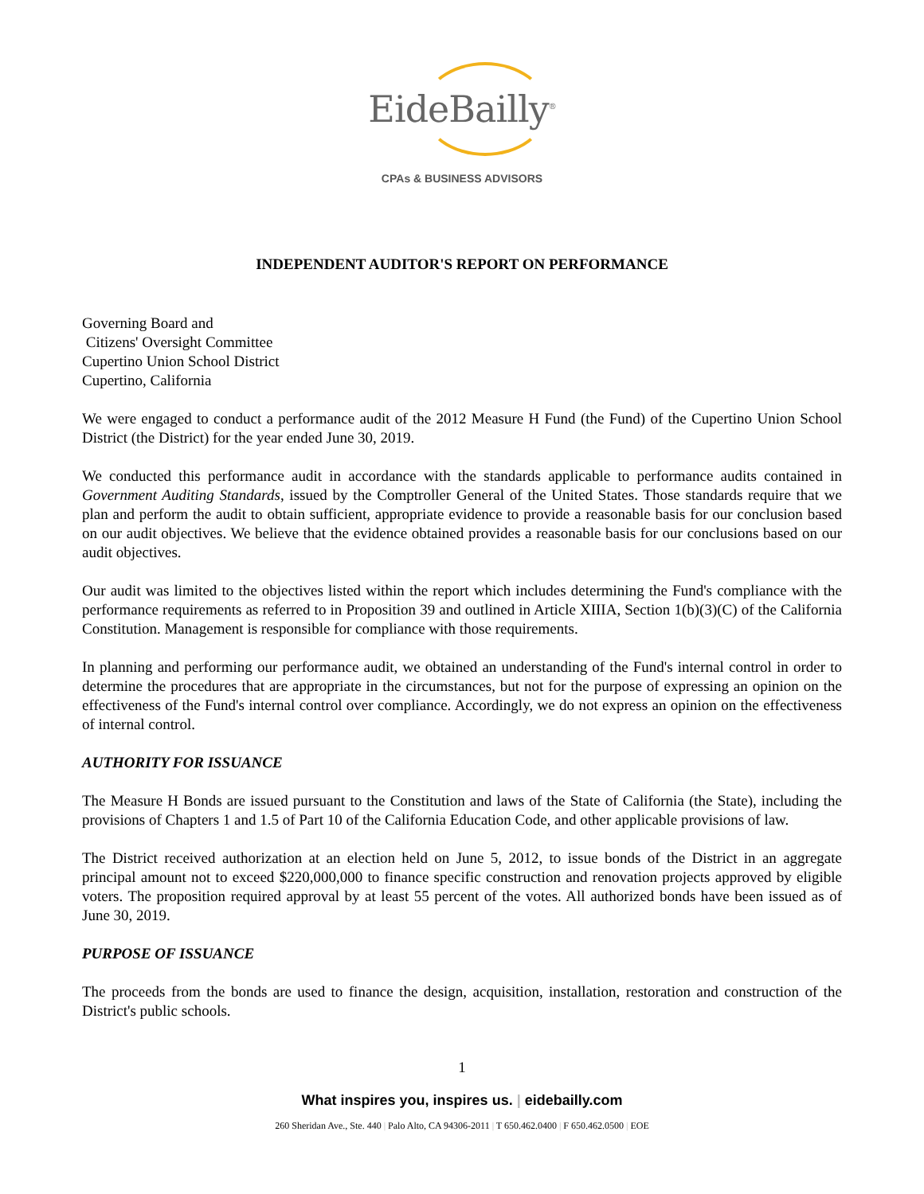EideBailly<sup>®</sup>
CPAs & BUSINESS ADVISORS
INDEPENDENT AUDITOR'S REPORT ON PERFORMANCE
Governing Board and
Citizens' Oversight Committee
Cupertino Union School District
Cupertino, California
We were engaged to conduct a performance audit of the 2012 Measure H Fund (the Fund) of the Cupertino Union School District (the District) for the year ended June 30, 2019.
We conducted this performance audit in accordance with the standards applicable to performance audits contained in Government Auditing Standards, issued by the Comptroller General of the United States. Those standards require that we plan and perform the audit to obtain sufficient, appropriate evidence to provide a reasonable basis for our conclusion based on our audit objectives. We believe that the evidence obtained provides a reasonable basis for our conclusions based on our audit objectives.
Our audit was limited to the objectives listed within the report which includes determining the Fund's compliance with the performance requirements as referred to in Proposition 39 and outlined in Article XIIIA, Section 1(b)(3)(C) of the California Constitution. Management is responsible for compliance with those requirements.
In planning and performing our performance audit, we obtained an understanding of the Fund's internal control in order to determine the procedures that are appropriate in the circumstances, but not for the purpose of expressing an opinion on the effectiveness of the Fund's internal control over compliance. Accordingly, we do not express an opinion on the effectiveness of internal control.
AUTHORITY FOR ISSUANCE
The Measure H Bonds are issued pursuant to the Constitution and laws of the State of California (the State), including the provisions of Chapters 1 and 1.5 of Part 10 of the California Education Code, and other applicable provisions of law.
The District received authorization at an election held on June 5, 2012, to issue bonds of the District in an aggregate principal amount not to exceed $220,000,000 to finance specific construction and renovation projects approved by eligible voters. The proposition required approval by at least 55 percent of the votes. All authorized bonds have been issued as of June 30, 2019.
PURPOSE OF ISSUANCE
The proceeds from the bonds are used to finance the design, acquisition, installation, restoration and construction of the District's public schools.
1
What inspires you, inspires us. | eidebailly.com
260 Sheridan Ave., Ste. 440 | Palo Alto, CA 94306-2011 | T 650.462.0400 | F 650.462.0500 | EOE